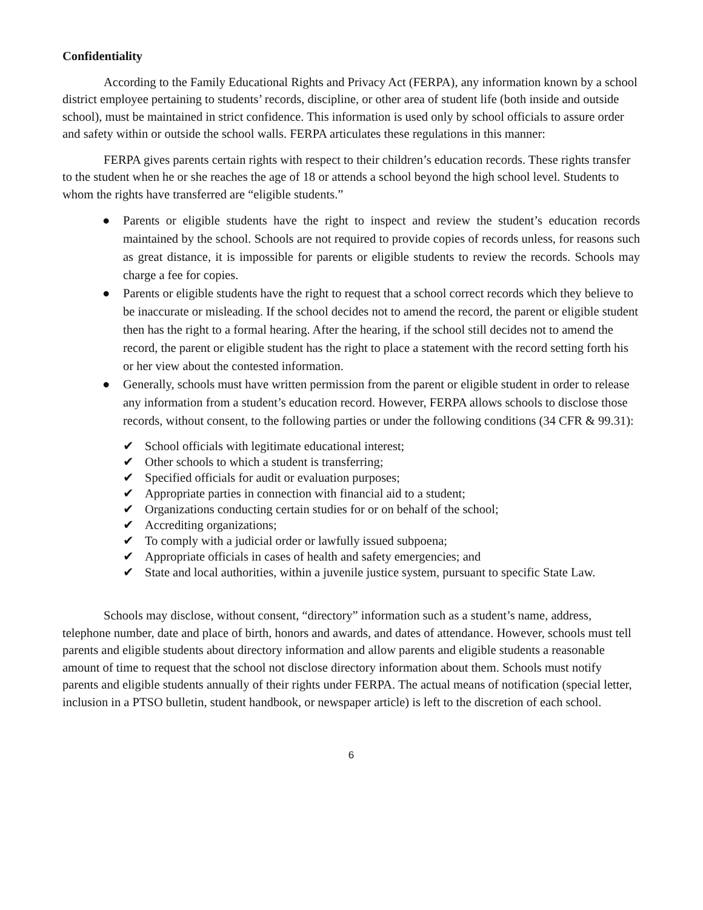Confidentiality
According to the Family Educational Rights and Privacy Act (FERPA), any information known by a school district employee pertaining to students’ records, discipline, or other area of student life (both inside and outside school), must be maintained in strict confidence. This information is used only by school officials to assure order and safety within or outside the school walls. FERPA articulates these regulations in this manner:
FERPA gives parents certain rights with respect to their children’s education records. These rights transfer to the student when he or she reaches the age of 18 or attends a school beyond the high school level. Students to whom the rights have transferred are “eligible students.”
● Parents or eligible students have the right to inspect and review the student’s education records maintained by the school. Schools are not required to provide copies of records unless, for reasons such as great distance, it is impossible for parents or eligible students to review the records. Schools may charge a fee for copies.
● Parents or eligible students have the right to request that a school correct records which they believe to be inaccurate or misleading. If the school decides not to amend the record, the parent or eligible student then has the right to a formal hearing. After the hearing, if the school still decides not to amend the record, the parent or eligible student has the right to place a statement with the record setting forth his or her view about the contested information.
● Generally, schools must have written permission from the parent or eligible student in order to release any information from a student’s education record. However, FERPA allows schools to disclose those records, without consent, to the following parties or under the following conditions (34 CFR & 99.31):
✔ School officials with legitimate educational interest;
✔ Other schools to which a student is transferring;
✔ Specified officials for audit or evaluation purposes;
✔ Appropriate parties in connection with financial aid to a student;
✔ Organizations conducting certain studies for or on behalf of the school;
✔ Accrediting organizations;
✔ To comply with a judicial order or lawfully issued subpoena;
✔ Appropriate officials in cases of health and safety emergencies; and
✔ State and local authorities, within a juvenile justice system, pursuant to specific State Law.
Schools may disclose, without consent, “directory” information such as a student’s name, address, telephone number, date and place of birth, honors and awards, and dates of attendance. However, schools must tell parents and eligible students about directory information and allow parents and eligible students a reasonable amount of time to request that the school not disclose directory information about them. Schools must notify parents and eligible students annually of their rights under FERPA. The actual means of notification (special letter, inclusion in a PTSO bulletin, student handbook, or newspaper article) is left to the discretion of each school.
6